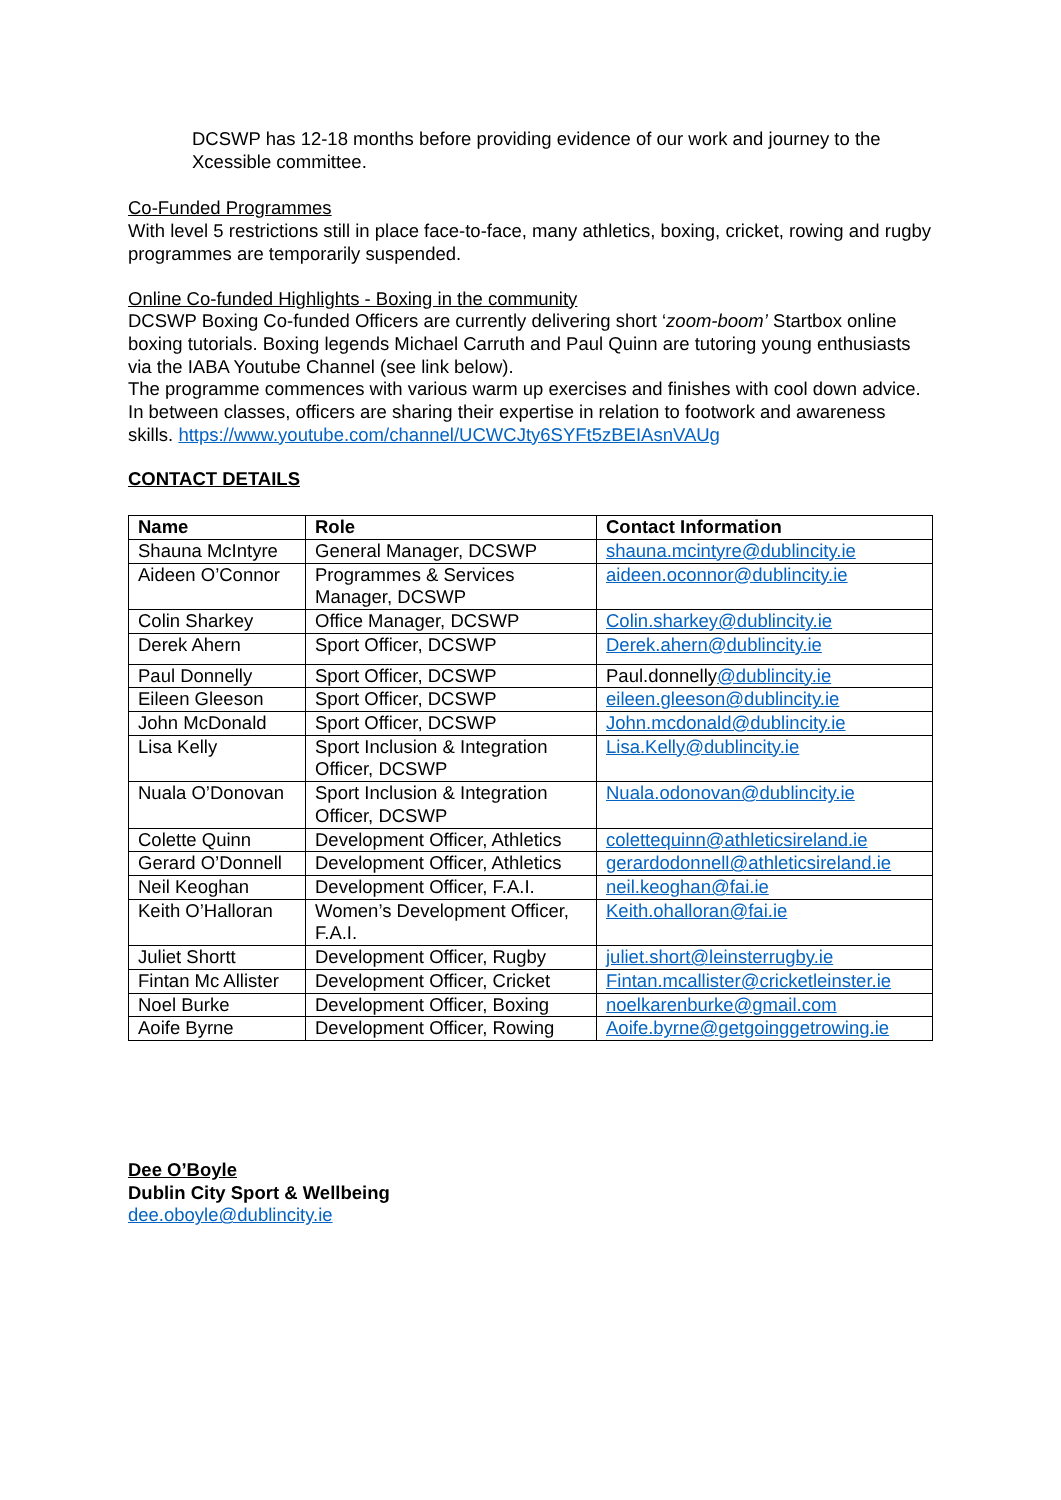DCSWP has 12-18 months before providing evidence of our work and journey to the Xcessible committee.
Co-Funded Programmes
With level 5 restrictions still in place face-to-face, many athletics, boxing, cricket, rowing and rugby programmes are temporarily suspended.
Online Co-funded Highlights - Boxing in the community
DCSWP Boxing Co-funded Officers are currently delivering short ‘zoom-boom’ Startbox online boxing tutorials. Boxing legends Michael Carruth and Paul Quinn are tutoring young enthusiasts via the IABA Youtube Channel (see link below).
The programme commences with various warm up exercises and finishes with cool down advice. In between classes, officers are sharing their expertise in relation to footwork and awareness skills. https://www.youtube.com/channel/UCWCJty6SYFt5zBEIAsnVAUg
CONTACT DETAILS
| Name | Role | Contact Information |
| --- | --- | --- |
| Shauna McIntyre | General Manager, DCSWP | shauna.mcintyre@dublincity.ie |
| Aideen O’Connor | Programmes & Services Manager, DCSWP | aideen.oconnor@dublincity.ie |
| Colin Sharkey | Office Manager, DCSWP | Colin.sharkey@dublincity.ie |
| Derek Ahern | Sport Officer, DCSWP | Derek.ahern@dublincity.ie |
| Paul Donnelly | Sport Officer, DCSWP | Paul.donnelly @dublincity.ie |
| Eileen Gleeson | Sport Officer, DCSWP | eileen.gleeson@dublincity.ie |
| John McDonald | Sport Officer, DCSWP | John.mcdonald@dublincity.ie |
| Lisa Kelly | Sport Inclusion & Integration Officer, DCSWP | Lisa.Kelly@dublincity.ie |
| Nuala O’Donovan | Sport Inclusion & Integration Officer, DCSWP | Nuala.odonovan@dublincity.ie |
| Colette Quinn | Development Officer, Athletics | colettequinn@athleticsireland.ie |
| Gerard O’Donnell | Development Officer, Athletics | gerardodonnell@athleticsireland.ie |
| Neil Keoghan | Development Officer, F.A.I. | neil.keoghan@fai.ie |
| Keith O’Halloran | Women’s Development Officer, F.A.I. | Keith.ohalloran@fai.ie |
| Juliet Shortt | Development Officer, Rugby | juliet.short@leinsterrugby.ie |
| Fintan Mc Allister | Development Officer, Cricket | Fintan.mcallister@cricketleinster.ie |
| Noel Burke | Development Officer, Boxing | noelkarenburke@gmail.com |
| Aoife Byrne | Development Officer, Rowing | Aoife.byrne@getgoinggetrowing.ie |
Dee O’Boyle
Dublin City Sport & Wellbeing
dee.oboyle@dublincity.ie